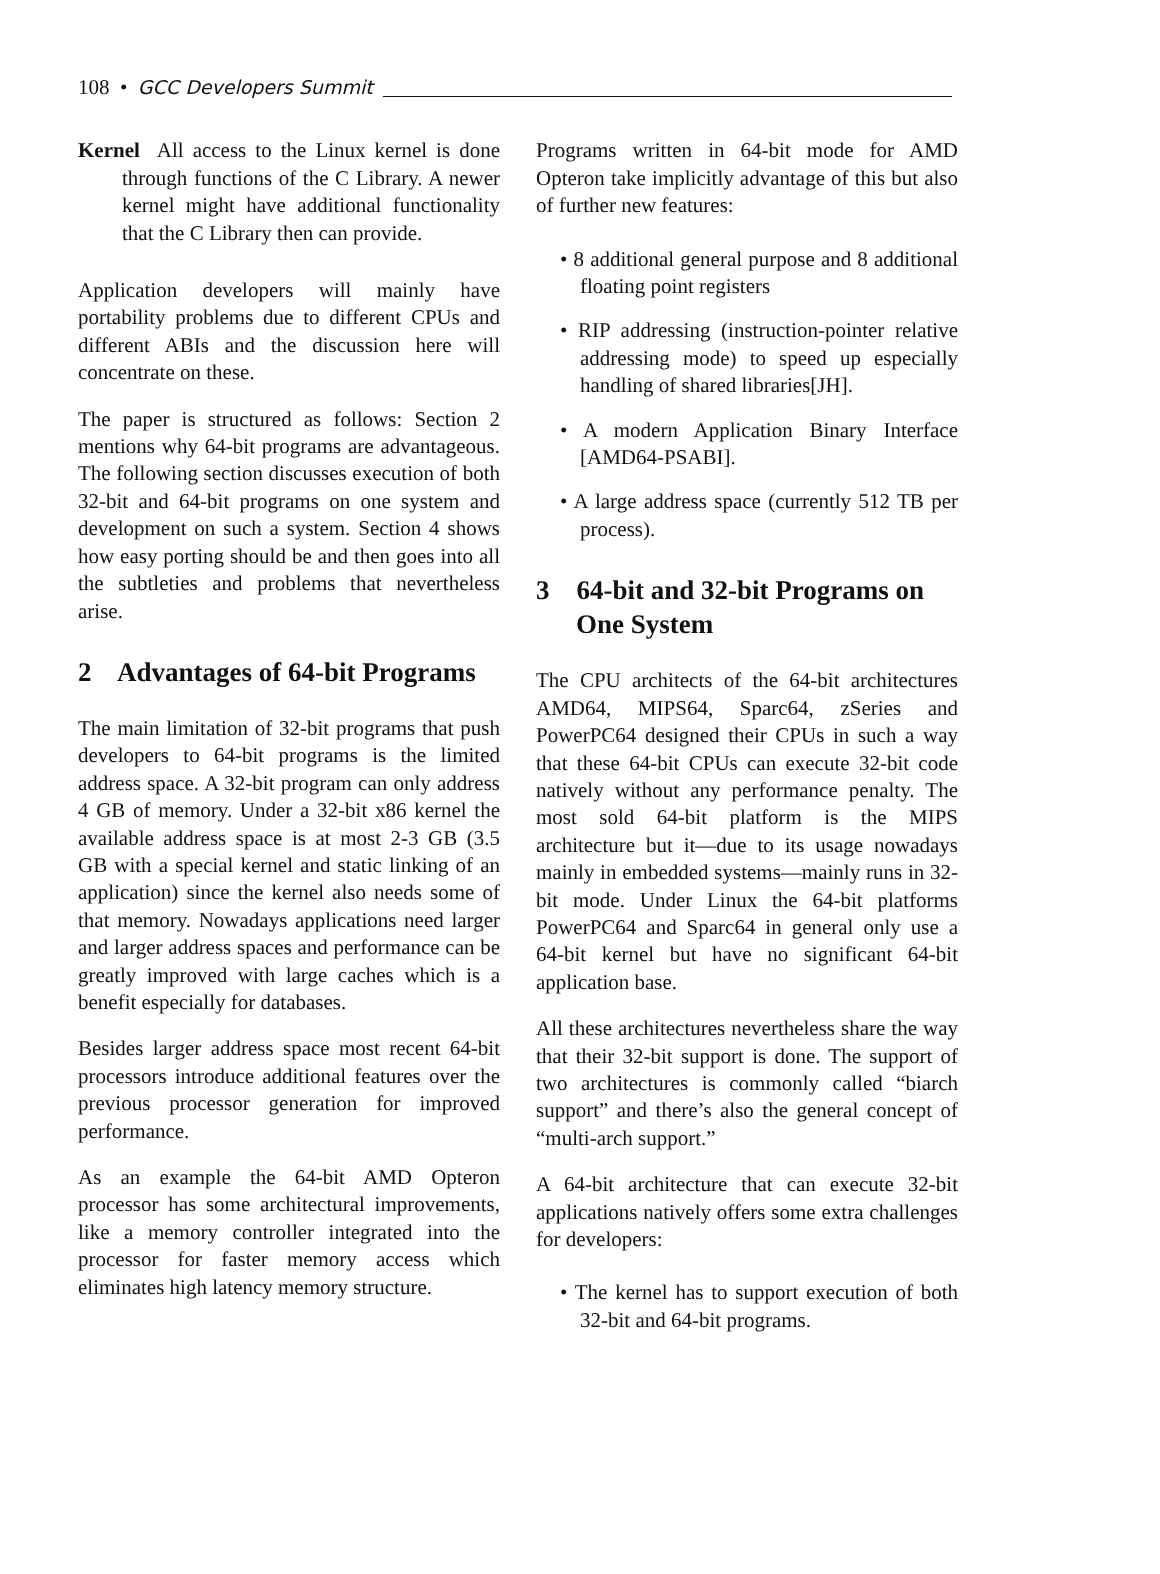108 • GCC Developers Summit
Kernel All access to the Linux kernel is done through functions of the C Library. A newer kernel might have additional functionality that the C Library then can provide.
Application developers will mainly have portability problems due to different CPUs and different ABIs and the discussion here will concentrate on these.
The paper is structured as follows: Section 2 mentions why 64-bit programs are advantageous. The following section discusses execution of both 32-bit and 64-bit programs on one system and development on such a system. Section 4 shows how easy porting should be and then goes into all the subtleties and problems that nevertheless arise.
2 Advantages of 64-bit Programs
The main limitation of 32-bit programs that push developers to 64-bit programs is the limited address space. A 32-bit program can only address 4 GB of memory. Under a 32-bit x86 kernel the available address space is at most 2-3 GB (3.5 GB with a special kernel and static linking of an application) since the kernel also needs some of that memory. Nowadays applications need larger and larger address spaces and performance can be greatly improved with large caches which is a benefit especially for databases.
Besides larger address space most recent 64-bit processors introduce additional features over the previous processor generation for improved performance.
As an example the 64-bit AMD Opteron processor has some architectural improvements, like a memory controller integrated into the processor for faster memory access which eliminates high latency memory structure.
Programs written in 64-bit mode for AMD Opteron take implicitly advantage of this but also of further new features:
• 8 additional general purpose and 8 additional floating point registers
• RIP addressing (instruction-pointer relative addressing mode) to speed up especially handling of shared libraries[JH].
• A modern Application Binary Interface [AMD64-PSABI].
• A large address space (currently 512 TB per process).
3 64-bit and 32-bit Programs on One System
The CPU architects of the 64-bit architectures AMD64, MIPS64, Sparc64, zSeries and PowerPC64 designed their CPUs in such a way that these 64-bit CPUs can execute 32-bit code natively without any performance penalty. The most sold 64-bit platform is the MIPS architecture but it—due to its usage nowadays mainly in embedded systems—mainly runs in 32-bit mode. Under Linux the 64-bit platforms PowerPC64 and Sparc64 in general only use a 64-bit kernel but have no significant 64-bit application base.
All these architectures nevertheless share the way that their 32-bit support is done. The support of two architectures is commonly called “biarch support” and there’s also the general concept of “multi-arch support.”
A 64-bit architecture that can execute 32-bit applications natively offers some extra challenges for developers:
• The kernel has to support execution of both 32-bit and 64-bit programs.